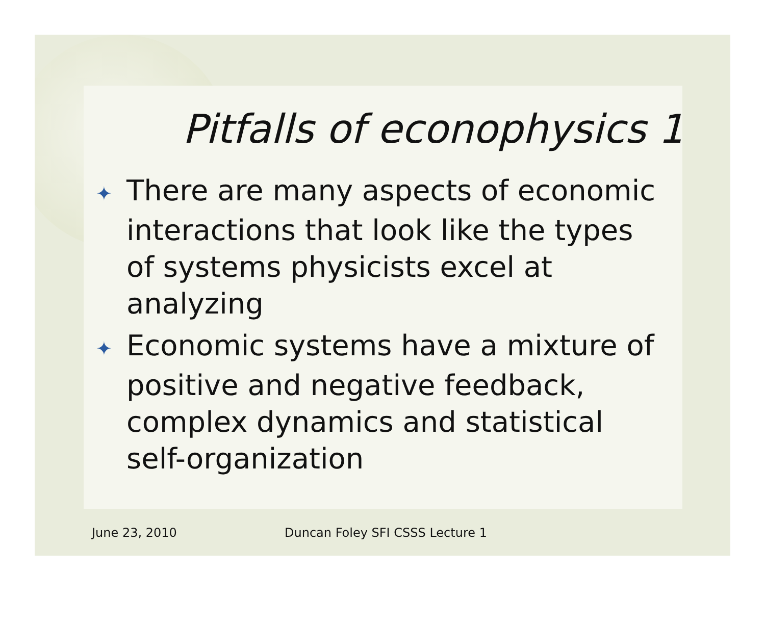Pitfalls of econophysics 1
✦ There are many aspects of economic interactions that look like the types of systems physicists excel at analyzing
✦ Economic systems have a mixture of positive and negative feedback, complex dynamics and statistical self-organization
June 23, 2010 Duncan Foley SFI CSSS Lecture 1